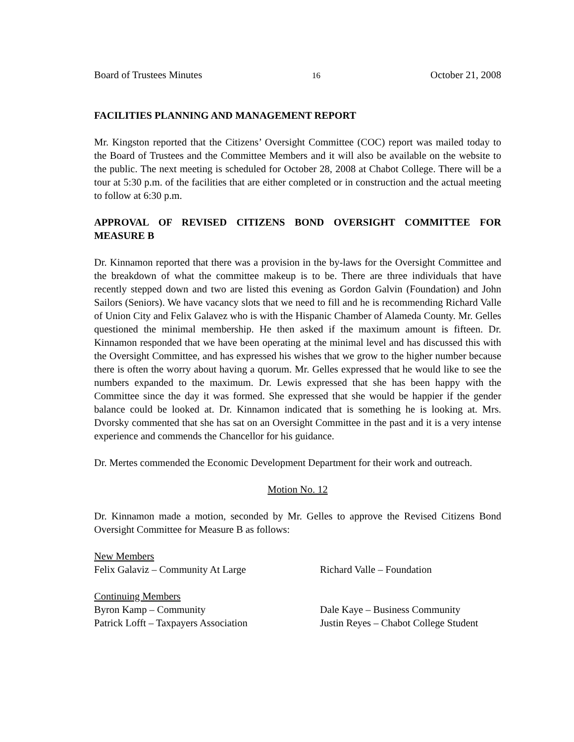Board of Trustees Minutes 16 October 21, 2008
FACILITIES PLANNING AND MANAGEMENT REPORT
Mr. Kingston reported that the Citizens’ Oversight Committee (COC) report was mailed today to the Board of Trustees and the Committee Members and it will also be available on the website to the public. The next meeting is scheduled for October 28, 2008 at Chabot College. There will be a tour at 5:30 p.m. of the facilities that are either completed or in construction and the actual meeting to follow at 6:30 p.m.
APPROVAL OF REVISED CITIZENS BOND OVERSIGHT COMMITTEE FOR MEASURE B
Dr. Kinnamon reported that there was a provision in the by-laws for the Oversight Committee and the breakdown of what the committee makeup is to be. There are three individuals that have recently stepped down and two are listed this evening as Gordon Galvin (Foundation) and John Sailors (Seniors). We have vacancy slots that we need to fill and he is recommending Richard Valle of Union City and Felix Galavez who is with the Hispanic Chamber of Alameda County. Mr. Gelles questioned the minimal membership. He then asked if the maximum amount is fifteen. Dr. Kinnamon responded that we have been operating at the minimal level and has discussed this with the Oversight Committee, and has expressed his wishes that we grow to the higher number because there is often the worry about having a quorum. Mr. Gelles expressed that he would like to see the numbers expanded to the maximum. Dr. Lewis expressed that she has been happy with the Committee since the day it was formed. She expressed that she would be happier if the gender balance could be looked at. Dr. Kinnamon indicated that is something he is looking at. Mrs. Dvorsky commented that she has sat on an Oversight Committee in the past and it is a very intense experience and commends the Chancellor for his guidance.
Dr. Mertes commended the Economic Development Department for their work and outreach.
Motion No. 12
Dr. Kinnamon made a motion, seconded by Mr. Gelles to approve the Revised Citizens Bond Oversight Committee for Measure B as follows:
New Members
Felix Galaviz – Community At Large Richard Valle – Foundation
Continuing Members
Byron Kamp – Community Dale Kaye – Business Community
Patrick Lofft – Taxpayers Association Justin Reyes – Chabot College Student